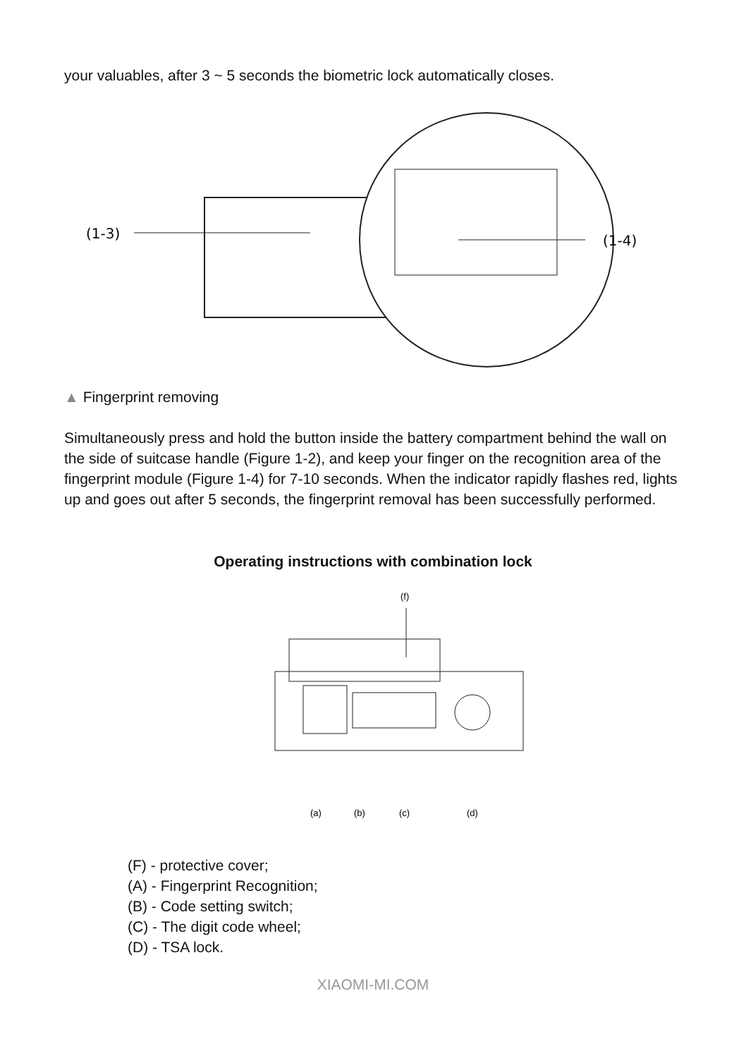your valuables, after 3 ~ 5 seconds the biometric lock automatically closes.
(1-3)
(1-4)
▲ Fingerprint removing
Simultaneously press and hold the button inside the battery compartment behind the wall on the side of suitcase handle (Figure 1-2), and keep your finger on the recognition area of the fingerprint module (Figure 1-4) for 7-10 seconds. When the indicator rapidly flashes red, lights up and goes out after 5 seconds, the fingerprint removal has been successfully performed.
Operating instructions with combination lock
(f)
(a)
(b)
(c)
(d)
(F) - protective cover;
(A) - Fingerprint Recognition;
(B) - Code setting switch;
(C) - The digit code wheel;
(D) - TSA lock.
XIAOMI-MI.COM